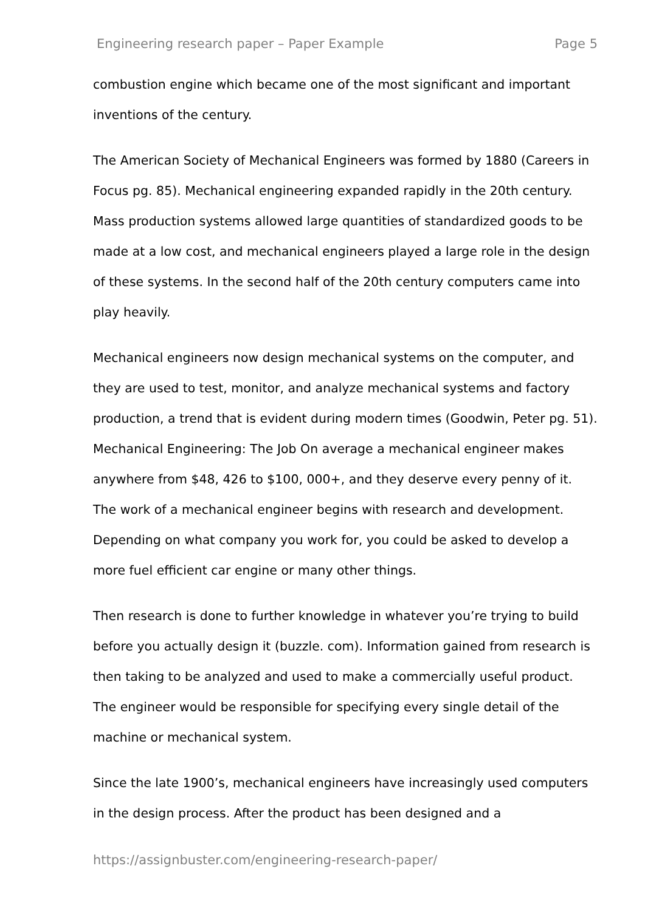Engineering research paper – Paper Example Page 5
combustion engine which became one of the most significant and important inventions of the century.
The American Society of Mechanical Engineers was formed by 1880 (Careers in Focus pg. 85). Mechanical engineering expanded rapidly in the 20th century. Mass production systems allowed large quantities of standardized goods to be made at a low cost, and mechanical engineers played a large role in the design of these systems. In the second half of the 20th century computers came into play heavily.
Mechanical engineers now design mechanical systems on the computer, and they are used to test, monitor, and analyze mechanical systems and factory production, a trend that is evident during modern times (Goodwin, Peter pg. 51). Mechanical Engineering: The Job On average a mechanical engineer makes anywhere from $48, 426 to $100, 000+, and they deserve every penny of it. The work of a mechanical engineer begins with research and development. Depending on what company you work for, you could be asked to develop a more fuel efficient car engine or many other things.
Then research is done to further knowledge in whatever you’re trying to build before you actually design it (buzzle. com). Information gained from research is then taking to be analyzed and used to make a commercially useful product. The engineer would be responsible for specifying every single detail of the machine or mechanical system.
Since the late 1900’s, mechanical engineers have increasingly used computers in the design process. After the product has been designed and a
https://assignbuster.com/engineering-research-paper/